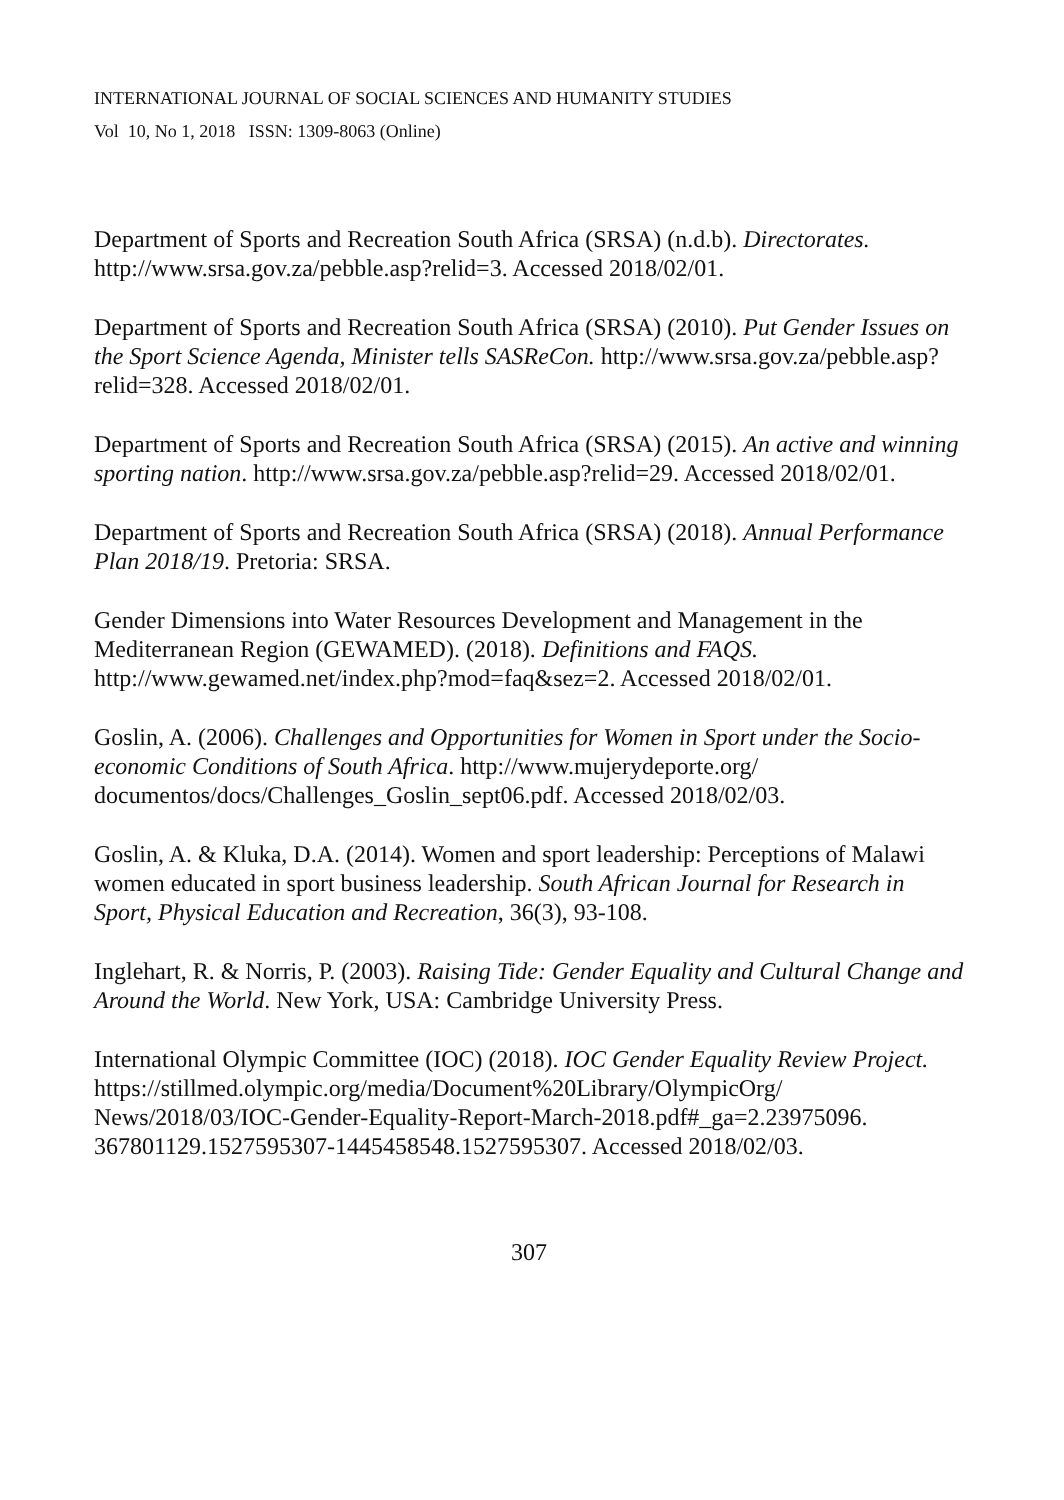INTERNATIONAL JOURNAL OF SOCIAL SCIENCES AND HUMANITY STUDIES
Vol 10, No 1, 2018 ISSN: 1309-8063 (Online)
Department of Sports and Recreation South Africa (SRSA) (n.d.b). Directorates. http://www.srsa.gov.za/pebble.asp?relid=3. Accessed 2018/02/01.
Department of Sports and Recreation South Africa (SRSA) (2010). Put Gender Issues on the Sport Science Agenda, Minister tells SASReCon. http://www.srsa.gov.za/pebble.asp?relid=328. Accessed 2018/02/01.
Department of Sports and Recreation South Africa (SRSA) (2015). An active and winning sporting nation. http://www.srsa.gov.za/pebble.asp?relid=29. Accessed 2018/02/01.
Department of Sports and Recreation South Africa (SRSA) (2018). Annual Performance Plan 2018/19. Pretoria: SRSA.
Gender Dimensions into Water Resources Development and Management in the Mediterranean Region (GEWAMED). (2018). Definitions and FAQS. http://www.gewamed.net/index.php?mod=faq&sez=2. Accessed 2018/02/01.
Goslin, A. (2006). Challenges and Opportunities for Women in Sport under the Socio-economic Conditions of South Africa. http://www.mujerydeporte.org/ documentos/docs/Challenges_Goslin_sept06.pdf. Accessed 2018/02/03.
Goslin, A. & Kluka, D.A. (2014). Women and sport leadership: Perceptions of Malawi women educated in sport business leadership. South African Journal for Research in Sport, Physical Education and Recreation, 36(3), 93-108.
Inglehart, R. & Norris, P. (2003). Raising Tide: Gender Equality and Cultural Change and Around the World. New York, USA: Cambridge University Press.
International Olympic Committee (IOC) (2018). IOC Gender Equality Review Project. https://stillmed.olympic.org/media/Document%20Library/OlympicOrg/ News/2018/03/IOC-Gender-Equality-Report-March-2018.pdf#_ga=2.23975096. 367801129.1527595307-1445458548.1527595307. Accessed 2018/02/03.
307